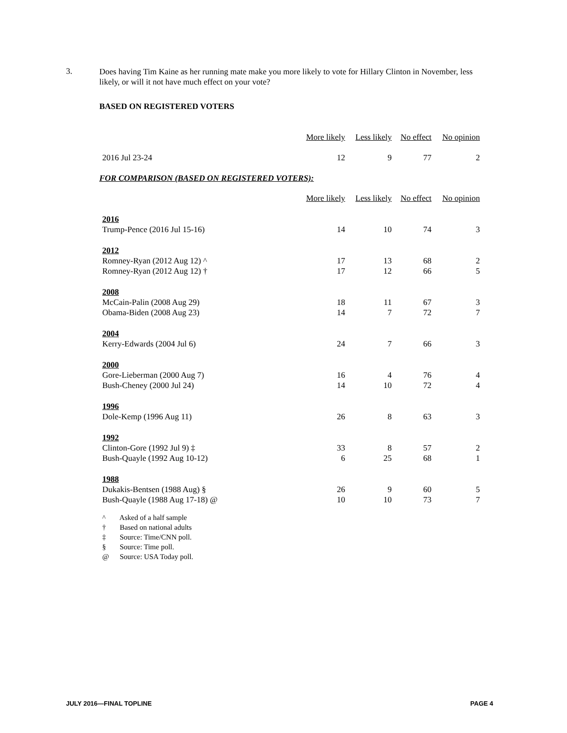3.
Does having Tim Kaine as her running mate make you more likely to vote for Hillary Clinton in November, less likely, or will it not have much effect on your vote?
BASED ON REGISTERED VOTERS
| | More likely | Less likely | No effect | No opinion |
| 2016 Jul 23-24 | 12 | 9 | 77 | 2 |
FOR COMPARISON (BASED ON REGISTERED VOTERS):
| | More likely | Less likely | No effect | No opinion |
| 2016 | | | | |
| Trump-Pence (2016 Jul 15-16) | 14 | 10 | 74 | 3 |
| 2012 | | | | |
| Romney-Ryan (2012 Aug 12) ^ | 17 | 13 | 68 | 2 |
| Romney-Ryan (2012 Aug 12) † | 17 | 12 | 66 | 5 |
| 2008 | | | | |
| McCain-Palin (2008 Aug 29) | 18 | 11 | 67 | 3 |
| Obama-Biden (2008 Aug 23) | 14 | 7 | 72 | 7 |
| 2004 | | | | |
| Kerry-Edwards (2004 Jul 6) | 24 | 7 | 66 | 3 |
| 2000 | | | | |
| Gore-Lieberman (2000 Aug 7) | 16 | 4 | 76 | 4 |
| Bush-Cheney (2000 Jul 24) | 14 | 10 | 72 | 4 |
| 1996 | | | | |
| Dole-Kemp (1996 Aug 11) | 26 | 8 | 63 | 3 |
| 1992 | | | | |
| Clinton-Gore (1992 Jul 9) ‡ | 33 | 8 | 57 | 2 |
| Bush-Quayle (1992 Aug 10-12) | 6 | 25 | 68 | 1 |
| 1988 | | | | |
| Dukakis-Bentsen (1988 Aug) § | 26 | 9 | 60 | 5 |
| Bush-Quayle (1988 Aug 17-18) @ | 10 | 10 | 73 | 7 |
^ Asked of a half sample
† Based on national adults
‡ Source: Time/CNN poll.
§ Source: Time poll.
@ Source: USA Today poll.
JULY 2016—FINAL TOPLINE PAGE 4